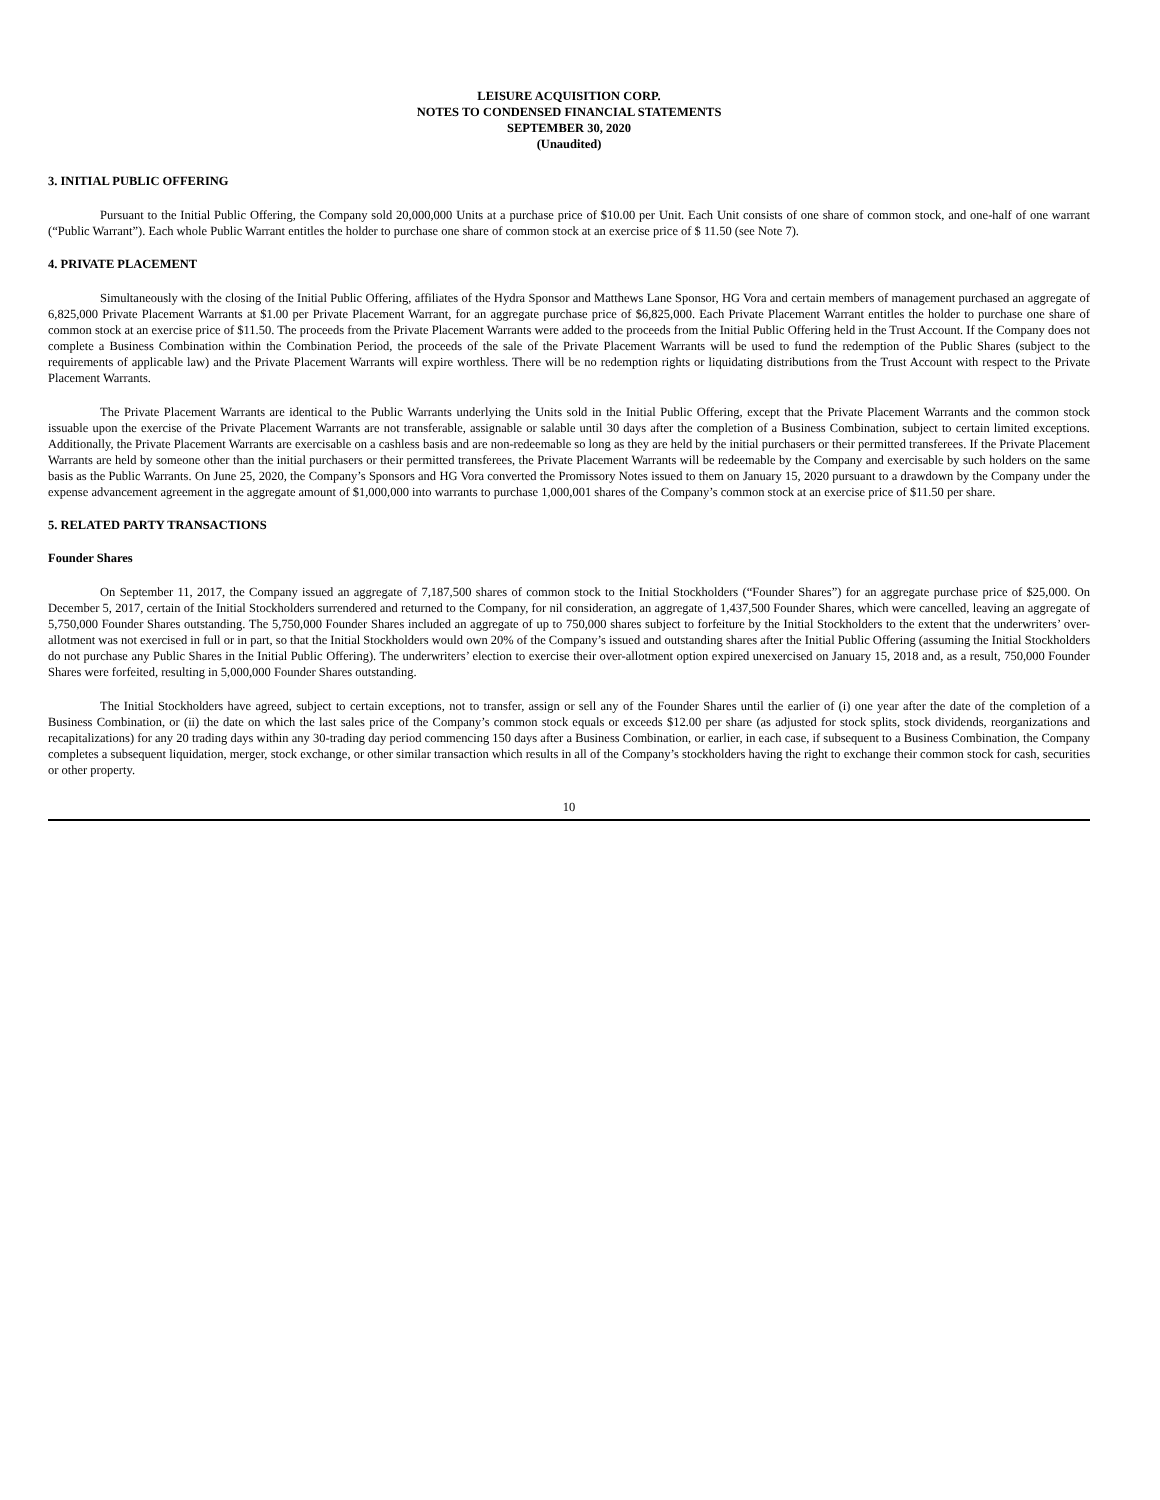LEISURE ACQUISITION CORP.
NOTES TO CONDENSED FINANCIAL STATEMENTS
SEPTEMBER 30, 2020
(Unaudited)
3. INITIAL PUBLIC OFFERING
Pursuant to the Initial Public Offering, the Company sold 20,000,000 Units at a purchase price of $10.00 per Unit. Each Unit consists of one share of common stock, and one-half of one warrant (“Public Warrant”). Each whole Public Warrant entitles the holder to purchase one share of common stock at an exercise price of $ 11.50 (see Note 7).
4. PRIVATE PLACEMENT
Simultaneously with the closing of the Initial Public Offering, affiliates of the Hydra Sponsor and Matthews Lane Sponsor, HG Vora and certain members of management purchased an aggregate of 6,825,000 Private Placement Warrants at $1.00 per Private Placement Warrant, for an aggregate purchase price of $6,825,000. Each Private Placement Warrant entitles the holder to purchase one share of common stock at an exercise price of $11.50. The proceeds from the Private Placement Warrants were added to the proceeds from the Initial Public Offering held in the Trust Account. If the Company does not complete a Business Combination within the Combination Period, the proceeds of the sale of the Private Placement Warrants will be used to fund the redemption of the Public Shares (subject to the requirements of applicable law) and the Private Placement Warrants will expire worthless. There will be no redemption rights or liquidating distributions from the Trust Account with respect to the Private Placement Warrants.
The Private Placement Warrants are identical to the Public Warrants underlying the Units sold in the Initial Public Offering, except that the Private Placement Warrants and the common stock issuable upon the exercise of the Private Placement Warrants are not transferable, assignable or salable until 30 days after the completion of a Business Combination, subject to certain limited exceptions. Additionally, the Private Placement Warrants are exercisable on a cashless basis and are non-redeemable so long as they are held by the initial purchasers or their permitted transferees. If the Private Placement Warrants are held by someone other than the initial purchasers or their permitted transferees, the Private Placement Warrants will be redeemable by the Company and exercisable by such holders on the same basis as the Public Warrants. On June 25, 2020, the Company’s Sponsors and HG Vora converted the Promissory Notes issued to them on January 15, 2020 pursuant to a drawdown by the Company under the expense advancement agreement in the aggregate amount of $1,000,000 into warrants to purchase 1,000,001 shares of the Company’s common stock at an exercise price of $11.50 per share.
5. RELATED PARTY TRANSACTIONS
Founder Shares
On September 11, 2017, the Company issued an aggregate of 7,187,500 shares of common stock to the Initial Stockholders (“Founder Shares”) for an aggregate purchase price of $25,000. On December 5, 2017, certain of the Initial Stockholders surrendered and returned to the Company, for nil consideration, an aggregate of 1,437,500 Founder Shares, which were cancelled, leaving an aggregate of 5,750,000 Founder Shares outstanding. The 5,750,000 Founder Shares included an aggregate of up to 750,000 shares subject to forfeiture by the Initial Stockholders to the extent that the underwriters’ over-allotment was not exercised in full or in part, so that the Initial Stockholders would own 20% of the Company’s issued and outstanding shares after the Initial Public Offering (assuming the Initial Stockholders do not purchase any Public Shares in the Initial Public Offering). The underwriters’ election to exercise their over-allotment option expired unexercised on January 15, 2018 and, as a result, 750,000 Founder Shares were forfeited, resulting in 5,000,000 Founder Shares outstanding.
The Initial Stockholders have agreed, subject to certain exceptions, not to transfer, assign or sell any of the Founder Shares until the earlier of (i) one year after the date of the completion of a Business Combination, or (ii) the date on which the last sales price of the Company’s common stock equals or exceeds $12.00 per share (as adjusted for stock splits, stock dividends, reorganizations and recapitalizations) for any 20 trading days within any 30-trading day period commencing 150 days after a Business Combination, or earlier, in each case, if subsequent to a Business Combination, the Company completes a subsequent liquidation, merger, stock exchange, or other similar transaction which results in all of the Company’s stockholders having the right to exchange their common stock for cash, securities or other property.
10